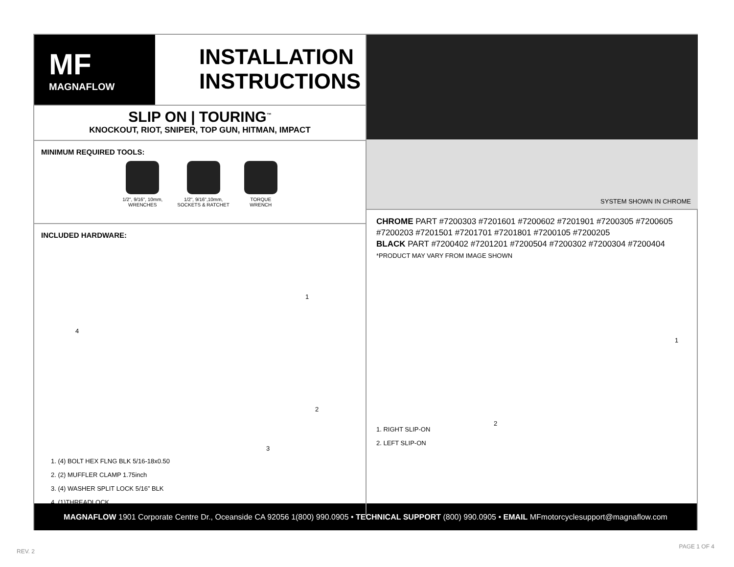MF
MAGNAFLOW
INSTALLATION
INSTRUCTIONS
SLIP ON | TOURING<sup>™</sup>
KNOCKOUT, RIOT, SNIPER, TOP GUN, HITMAN, IMPACT
MINIMUM REQUIRED TOOLS:
1/2", 9/16", 10mm,
WRENCHES
1/2", 9/16",10mm,
SOCKETS & RATCHET
TORQUE
WRENCH
INCLUDED HARDWARE:
1
2
3
4
1. (4) BOLT HEX FLNG BLK 5/16-18x0.50
2. (2) MUFFLER CLAMP 1.75inch
3. (4) WASHER SPLIT LOCK 5/16” BLK
4. (1)THREADLOCK
SYSTEM SHOWN IN CHROME
CHROME PART #7200303 #7201601 #7200602 #7201901 #7200305 #7200605 #7200203 #7201501 #7201701 #7201801 #7200105 #7200205
BLACK PART #7200402 #7201201 #7200504 #7200302 #7200304 #7200404
*PRODUCT MAY VARY FROM IMAGE SHOWN
1
2
1. RIGHT SLIP-ON
2. LEFT SLIP-ON
MAGNAFLOW 1901 Corporate Centre Dr., Oceanside CA 92056 1(800) 990.0905 • TECHNICAL SUPPORT (800) 990.0905 • EMAIL MFmotorcyclesupport@magnaflow.com
REV. 2
PAGE 1 OF 4